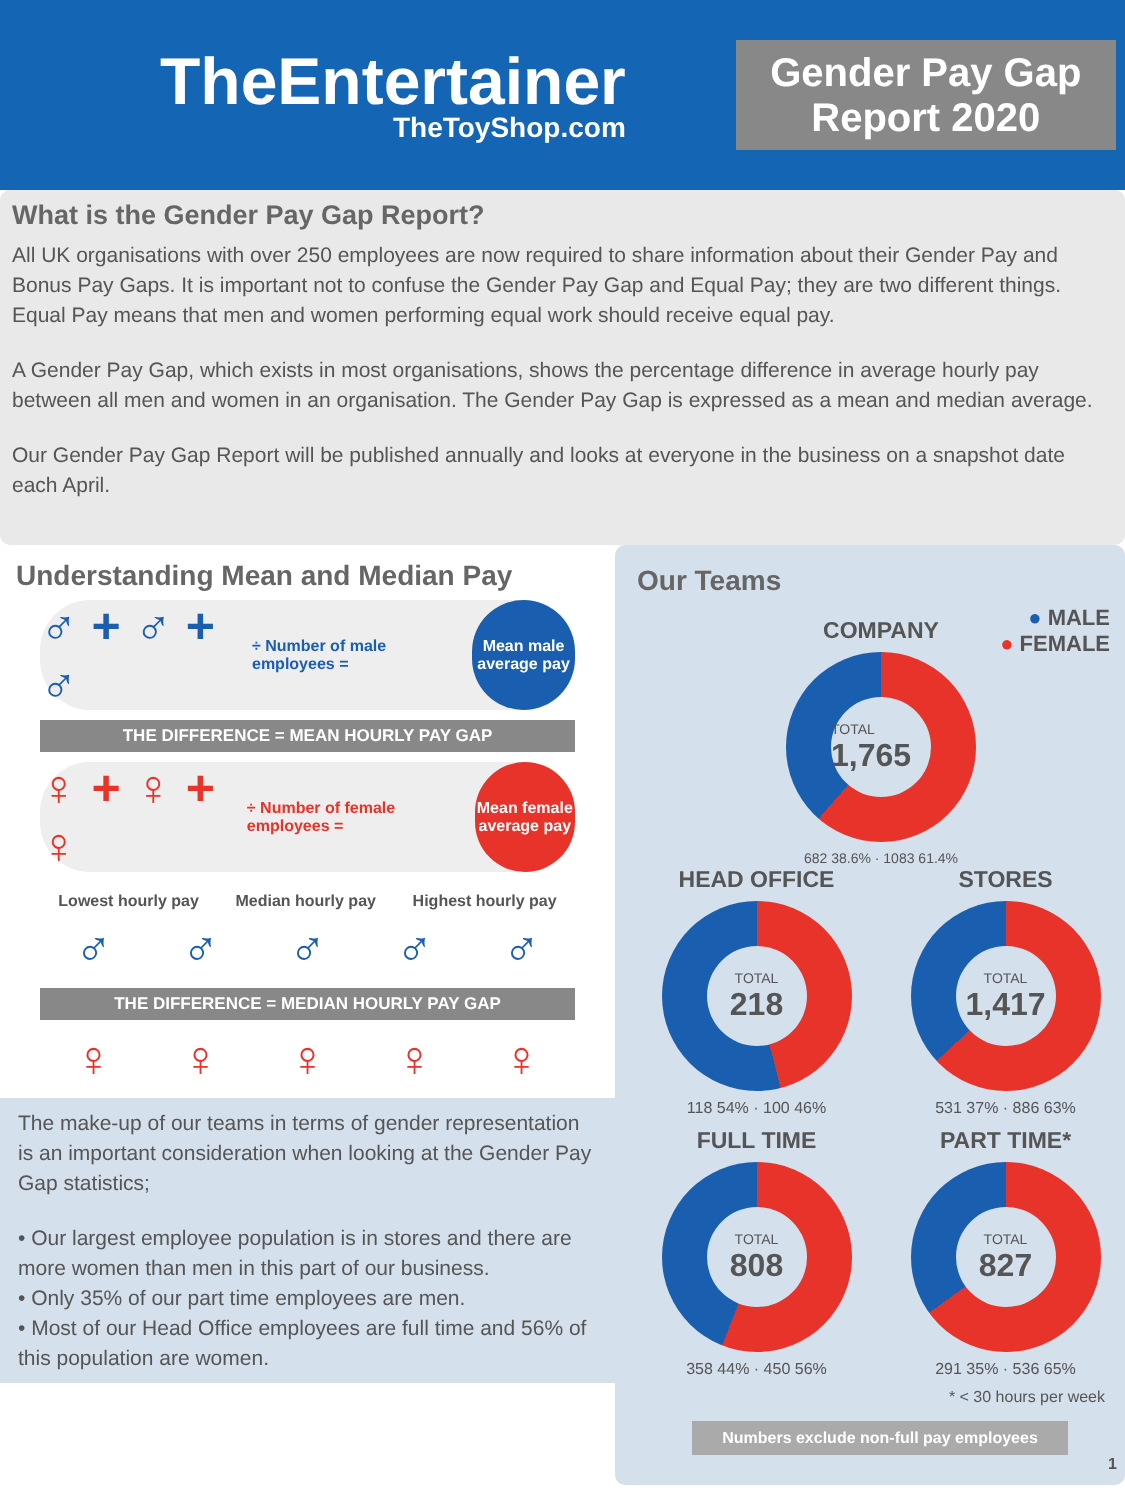TheEntertainer
TheToyShop.com
Gender Pay Gap Report 2020
What is the Gender Pay Gap Report?
All UK organisations with over 250 employees are now required to share information about their Gender Pay and Bonus Pay Gaps. It is important not to confuse the Gender Pay Gap and Equal Pay; they are two different things. Equal Pay means that men and women performing equal work should receive equal pay.
A Gender Pay Gap, which exists in most organisations, shows the percentage difference in average hourly pay between all men and women in an organisation. The Gender Pay Gap is expressed as a mean and median average.
Our Gender Pay Gap Report will be published annually and looks at everyone in the business on a snapshot date each April.
Understanding Mean and Median Pay
♂ + ♂ + ♂ ÷ Number of male employees = Mean male average pay
THE DIFFERENCE = MEAN HOURLY PAY GAP
♀ + ♀ + ♀ ÷ Number of female employees = Mean female average pay
Lowest hourly pay Median hourly pay Highest hourly pay
♂ ♂ ♂ ♂ ♂
THE DIFFERENCE = MEDIAN HOURLY PAY GAP
♀ ♀ ♀ ♀ ♀
The make-up of our teams in terms of gender representation is an important consideration when looking at the Gender Pay Gap statistics;
• Our largest employee population is in stores and there are more women than men in this part of our business.
• Only 35% of our part time employees are men.
• Most of our Head Office employees are full time and 56% of this population are women.
Our Teams
● MALE
● FEMALE
COMPANY
TOTAL
1,765
682 38.6% · 1083 61.4%
HEAD OFFICE
TOTAL
218
118 54% · 100 46%
STORES
TOTAL
1,417
531 37% · 886 63%
FULL TIME
TOTAL
808
358 44% · 450 56%
PART TIME*
TOTAL
827
291 35% · 536 65%
* < 30 hours per week
Numbers exclude non-full pay employees
1